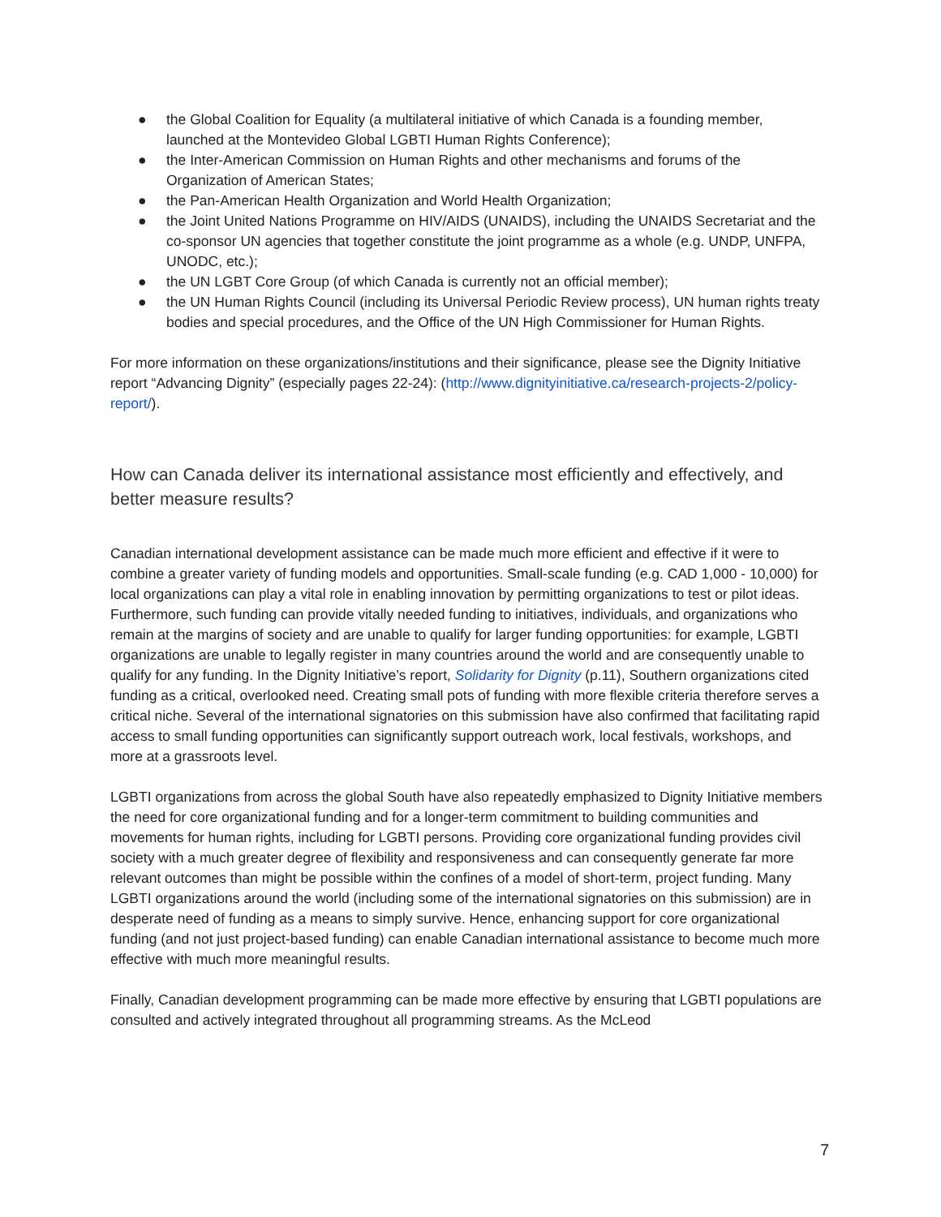● the Global Coalition for Equality (a multilateral initiative of which Canada is a founding member, launched at the Montevideo Global LGBTI Human Rights Conference);
● the Inter-American Commission on Human Rights and other mechanisms and forums of the Organization of American States;
● the Pan-American Health Organization and World Health Organization;
● the Joint United Nations Programme on HIV/AIDS (UNAIDS), including the UNAIDS Secretariat and the co-sponsor UN agencies that together constitute the joint programme as a whole (e.g. UNDP, UNFPA, UNODC, etc.);
● the UN LGBT Core Group (of which Canada is currently not an official member);
● the UN Human Rights Council (including its Universal Periodic Review process), UN human rights treaty bodies and special procedures, and the Office of the UN High Commissioner for Human Rights.
For more information on these organizations/institutions and their significance, please see the Dignity Initiative report “Advancing Dignity” (especially pages 22-24): (http://www.dignityinitiative.ca/research-projects-2/policy-report/).
How can Canada deliver its international assistance most efficiently and effectively, and better measure results?
Canadian international development assistance can be made much more efficient and effective if it were to combine a greater variety of funding models and opportunities. Small-scale funding (e.g. CAD 1,000 - 10,000) for local organizations can play a vital role in enabling innovation by permitting organizations to test or pilot ideas. Furthermore, such funding can provide vitally needed funding to initiatives, individuals, and organizations who remain at the margins of society and are unable to qualify for larger funding opportunities: for example, LGBTI organizations are unable to legally register in many countries around the world and are consequently unable to qualify for any funding. In the Dignity Initiative’s report, Solidarity for Dignity (p.11), Southern organizations cited funding as a critical, overlooked need. Creating small pots of funding with more flexible criteria therefore serves a critical niche. Several of the international signatories on this submission have also confirmed that facilitating rapid access to small funding opportunities can significantly support outreach work, local festivals, workshops, and more at a grassroots level.
LGBTI organizations from across the global South have also repeatedly emphasized to Dignity Initiative members the need for core organizational funding and for a longer-term commitment to building communities and movements for human rights, including for LGBTI persons. Providing core organizational funding provides civil society with a much greater degree of flexibility and responsiveness and can consequently generate far more relevant outcomes than might be possible within the confines of a model of short-term, project funding. Many LGBTI organizations around the world (including some of the international signatories on this submission) are in desperate need of funding as a means to simply survive. Hence, enhancing support for core organizational funding (and not just project-based funding) can enable Canadian international assistance to become much more effective with much more meaningful results.
Finally, Canadian development programming can be made more effective by ensuring that LGBTI populations are consulted and actively integrated throughout all programming streams. As the McLeod
7